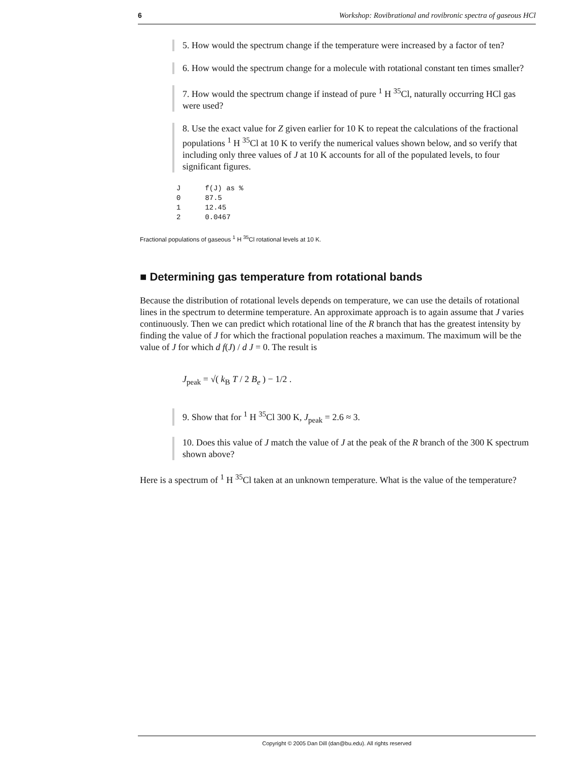6 Workshop: Rovibrational and rovibronic spectra of gaseous HCl
5. How would the spectrum change if the temperature were increased by a factor of ten?
6. How would the spectrum change for a molecule with rotational constant ten times smaller?
7. How would the spectrum change if instead of pure <sup>1</sup> H <sup>35</sup>Cl, naturally occurring HCl gas were used?
8. Use the exact value for Z given earlier for 10 K to repeat the calculations of the fractional populations <sup>1</sup> H <sup>35</sup>Cl at 10 K to verify the numerical values shown below, and so verify that including only three values of J at 10 K accounts for all of the populated levels, to four significant figures.
| J | f(J) as % |
| 0 | 87.5 |
| 1 | 12.45 |
| 2 | 0.0467 |
Fractional populations of gaseous <sup>1</sup> H <sup>35</sup>Cl rotational levels at 10 K.
■ Determining gas temperature from rotational bands
Because the distribution of rotational levels depends on temperature, we can use the details of rotational lines in the spectrum to determine temperature. An approximate approach is to again assume that J varies continuously. Then we can predict which rotational line of the R branch that has the greatest intensity by finding the value of J for which the fractional population reaches a maximum. The maximum will be the value of J for which d f(J) / d J = 0. The result is
J<sub>peak</sub> = √( k<sub>B</sub> T / 2 B<sub>e</sub> ) − 1/2 .
9. Show that for <sup>1</sup> H <sup>35</sup>Cl 300 K, J<sub>peak</sub> = 2.6 ≈ 3.
10. Does this value of J match the value of J at the peak of the R branch of the 300 K spectrum shown above?
Here is a spectrum of <sup>1</sup> H <sup>35</sup>Cl taken at an unknown temperature. What is the value of the temperature?
Copyright © 2005 Dan Dill (dan@bu.edu). All rights reserved